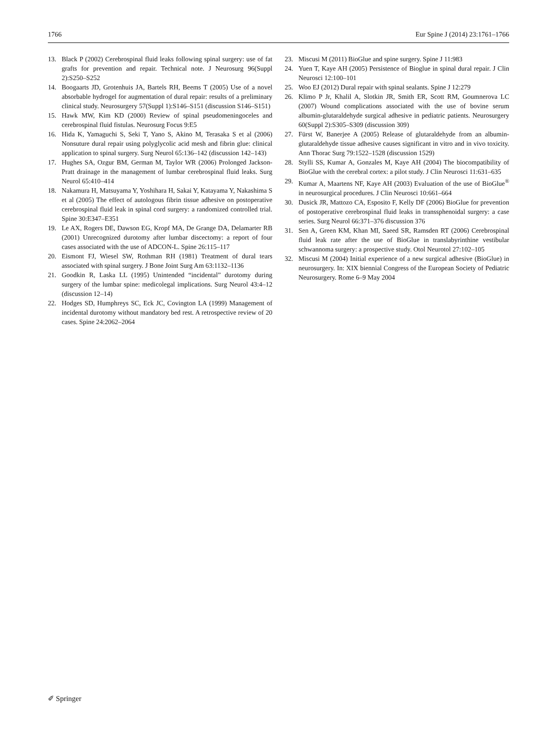1766 Eur Spine J (2014) 23:1761–1766
13. Black P (2002) Cerebrospinal fluid leaks following spinal surgery: use of fat grafts for prevention and repair. Technical note. J Neurosurg 96(Suppl 2):S250–S252
14. Boogaarts JD, Grotenhuis JA, Bartels RH, Beems T (2005) Use of a novel absorbable hydrogel for augmentation of dural repair: results of a preliminary clinical study. Neurosurgery 57(Suppl 1):S146–S151 (discussion S146–S151)
15. Hawk MW, Kim KD (2000) Review of spinal pseudomeningoceles and cerebrospinal fluid fistulas. Neurosurg Focus 9:E5
16. Hida K, Yamaguchi S, Seki T, Yano S, Akino M, Terasaka S et al (2006) Nonsuture dural repair using polyglycolic acid mesh and fibrin glue: clinical application to spinal surgery. Surg Neurol 65:136–142 (discussion 142–143)
17. Hughes SA, Ozgur BM, German M, Taylor WR (2006) Prolonged Jackson-Pratt drainage in the management of lumbar cerebrospinal fluid leaks. Surg Neurol 65:410–414
18. Nakamura H, Matsuyama Y, Yoshihara H, Sakai Y, Katayama Y, Nakashima S et al (2005) The effect of autologous fibrin tissue adhesive on postoperative cerebrospinal fluid leak in spinal cord surgery: a randomized controlled trial. Spine 30:E347–E351
19. Le AX, Rogers DE, Dawson EG, Kropf MA, De Grange DA, Delamarter RB (2001) Unrecognized durotomy after lumbar discectomy: a report of four cases associated with the use of ADCON-L. Spine 26:115–117
20. Eismont FJ, Wiesel SW, Rothman RH (1981) Treatment of dural tears associated with spinal surgery. J Bone Joint Surg Am 63:1132–1136
21. Goodkin R, Laska LL (1995) Unintended “incidental” durotomy during surgery of the lumbar spine: medicolegal implications. Surg Neurol 43:4–12 (discussion 12–14)
22. Hodges SD, Humphreys SC, Eck JC, Covington LA (1999) Management of incidental durotomy without mandatory bed rest. A retrospective review of 20 cases. Spine 24:2062–2064
23. Miscusi M (2011) BioGlue and spine surgery. Spine J 11:983
24. Yuen T, Kaye AH (2005) Persistence of Bioglue in spinal dural repair. J Clin Neurosci 12:100–101
25. Woo EJ (2012) Dural repair with spinal sealants. Spine J 12:279
26. Klimo P Jr, Khalil A, Slotkin JR, Smith ER, Scott RM, Goumnerova LC (2007) Wound complications associated with the use of bovine serum albumin-glutaraldehyde surgical adhesive in pediatric patients. Neurosurgery 60(Suppl 2):S305–S309 (discussion 309)
27. Fürst W, Banerjee A (2005) Release of glutaraldehyde from an albumin-glutaraldehyde tissue adhesive causes significant in vitro and in vivo toxicity. Ann Thorac Surg 79:1522–1528 (discussion 1529)
28. Stylli SS, Kumar A, Gonzales M, Kaye AH (2004) The biocompatibility of BioGlue with the cerebral cortex: a pilot study. J Clin Neurosci 11:631–635
29. Kumar A, Maartens NF, Kaye AH (2003) Evaluation of the use of BioGlue<sup>®</sup> in neurosurgical procedures. J Clin Neurosci 10:661–664
30. Dusick JR, Mattozo CA, Esposito F, Kelly DF (2006) BioGlue for prevention of postoperative cerebrospinal fluid leaks in transsphenoidal surgery: a case series. Surg Neurol 66:371–376 discussion 376
31. Sen A, Green KM, Khan MI, Saeed SR, Ramsden RT (2006) Cerebrospinal fluid leak rate after the use of BioGlue in translabyrinthine vestibular schwannoma surgery: a prospective study. Otol Neurotol 27:102–105
32. Miscusi M (2004) Initial experience of a new surgical adhesive (BioGlue) in neurosurgery. In: XIX biennial Congress of the European Society of Pediatric Neurosurgery. Rome 6–9 May 2004
✐ Springer